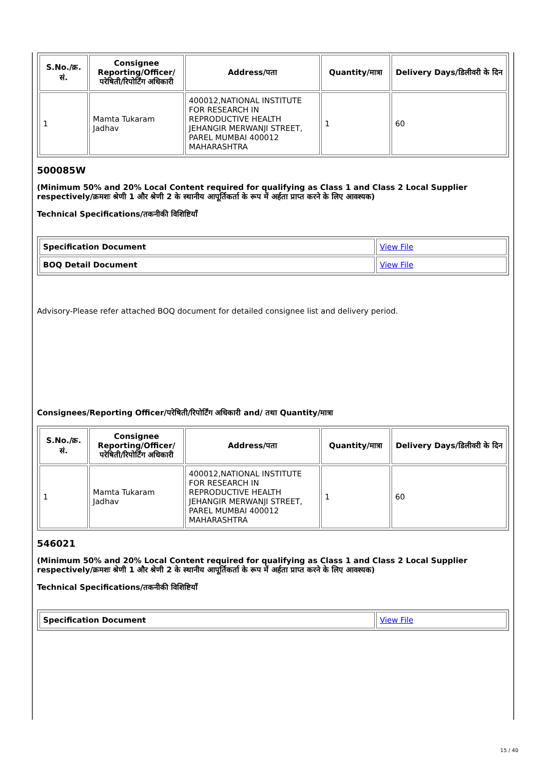| S.No./क्र. सं. | Consignee Reporting/Officer/ परेषिती/रिपोर्टिंग अधिकारी | Address/पता | Quantity/मात्रा | Delivery Days/डिलीवरी के दिन |
| --- | --- | --- | --- | --- |
| 1 | Mamta Tukaram Jadhav | 400012,NATIONAL INSTITUTE FOR RESEARCH IN REPRODUCTIVE HEALTH JEHANGIR MERWANJI STREET, PAREL MUMBAI 400012 MAHARASHTRA | 1 | 60 |
500085W
(Minimum 50% and 20% Local Content required for qualifying as Class 1 and Class 2 Local Supplier respectively/क्रमशः श्रेणी 1 और श्रेणी 2 के स्थानीय आपूर्तिकर्ता के रूप में अर्हता प्राप्त करने के लिए आवश्यक)
Technical Specifications/तकनीकी विशिष्टियाँ
| Specification Document | View File |
| BOQ Detail Document | View File |
Advisory-Please refer attached BOQ document for detailed consignee list and delivery period.
Consignees/Reporting Officer/परेषिती/रिपोर्टिंग अधिकारी and/ तथा Quantity/मात्रा
| S.No./क्र. सं. | Consignee Reporting/Officer/ परेषिती/रिपोर्टिंग अधिकारी | Address/पता | Quantity/मात्रा | Delivery Days/डिलीवरी के दिन |
| --- | --- | --- | --- | --- |
| 1 | Mamta Tukaram Jadhav | 400012,NATIONAL INSTITUTE FOR RESEARCH IN REPRODUCTIVE HEALTH JEHANGIR MERWANJI STREET, PAREL MUMBAI 400012 MAHARASHTRA | 1 | 60 |
546021
(Minimum 50% and 20% Local Content required for qualifying as Class 1 and Class 2 Local Supplier respectively/क्रमशः श्रेणी 1 और श्रेणी 2 के स्थानीय आपूर्तिकर्ता के रूप में अर्हता प्राप्त करने के लिए आवश्यक)
Technical Specifications/तकनीकी विशिष्टियाँ
| Specification Document | View File |
15 / 40